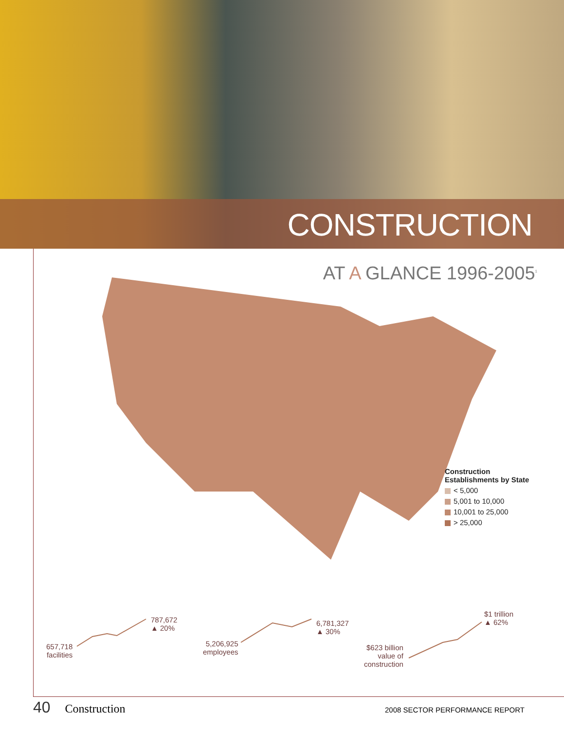CONSTRUCTION
AT A GLANCE 1996-2005<sup>1</sup>
Construction
Establishments by State
< 5,000
5,001 to 10,000
10,001 to 25,000
> 25,000
657,718
facilities
787,672
▲ 20%
5,206,925
employees
6,781,327
▲ 30%
$623 billion
value of
construction
$1 trillion
▲ 62%
40 Construction 2008 SECTOR PERFORMANCE REPORT